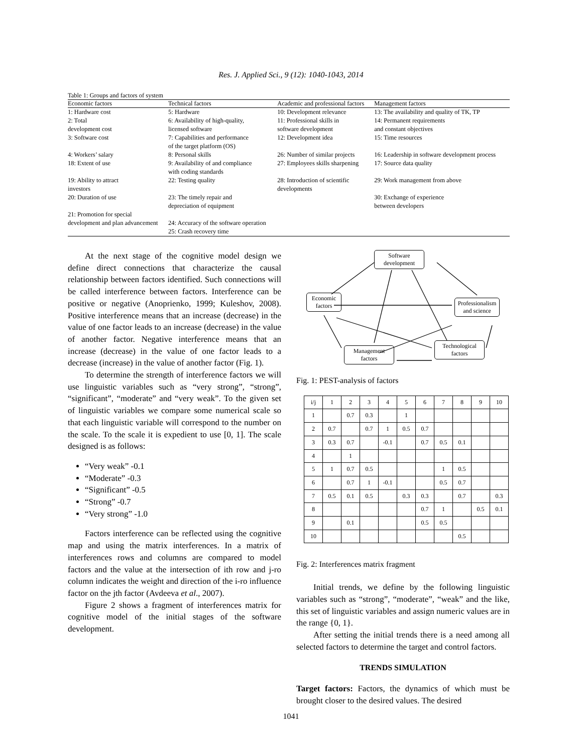Res. J. Applied Sci., 9 (12): 1040-1043, 2014
Table 1: Groups and factors of system
| Economic factors | Technical factors | Academic and professional factors | Management factors |
| --- | --- | --- | --- |
| 1: Hardware cost | 5: Hardware | 10: Development relevance | 13: The availability and quality of TK, TP |
| 2: Total development cost | 6: Availability of high-quality, licensed software | 11: Professional skills in software development | 14: Permanent requirements and constant objectives |
| 3: Software cost | 7: Capabilities and performance of the target platform (OS) | 12: Development idea | 15: Time resources |
| 4: Workers’ salary | 8: Personal skills | 26: Number of similar projects | 16: Leadership in software development process |
| 18: Extent of use | 9: Availability of and compliance with coding standards | 27: Employees skills sharpening | 17: Source data quality |
| 19: Ability to attract investors | 22: Testing quality | 28: Introduction of scientific developments | 29: Work management from above |
| 20: Duration of use | 23: The timely repair and depreciation of equipment | | 30: Exchange of experience between developers |
| 21: Promotion for special development and plan advancement | 24: Accuracy of the software operation 25: Crash recovery time | | |
At the next stage of the cognitive model design we define direct connections that characterize the causal relationship between factors identified. Such connections will be called interference between factors. Interference can be positive or negative (Anoprienko, 1999; Kuleshov, 2008). Positive interference means that an increase (decrease) in the value of one factor leads to an increase (decrease) in the value of another factor. Negative interference means that an increase (decrease) in the value of one factor leads to a decrease (increase) in the value of another factor (Fig. 1).
To determine the strength of interference factors we will use linguistic variables such as “very strong”, “strong”, “significant”, “moderate” and “very weak”. To the given set of linguistic variables we compare some numerical scale so that each linguistic variable will correspond to the number on the scale. To the scale it is expedient to use [0, 1]. The scale designed is as follows:
“Very weak” -0.1
“Moderate” -0.3
“Significant” -0.5
“Strong” -0.7
“Very strong” -1.0
Factors interference can be reflected using the cognitive map and using the matrix interferences. In a matrix of interferences rows and columns are compared to model factors and the value at the intersection of ith row and j-ro column indicates the weight and direction of the i-ro influence factor on the jth factor (Avdeeva et al., 2007).
Figure 2 shows a fragment of interferences matrix for cognitive model of the initial stages of the software development.
Software development
Economic factors
Professionalism and science
Management factors
Technological factors
Fig. 1: PEST-analysis of factors
| i/j | 1 | 2 | 3 | 4 | 5 | 6 | 7 | 8 | 9 | 10 |
| 1 | | 0.7 | 0.3 | | 1 | | | | | |
| 2 | 0.7 | | 0.7 | 1 | 0.5 | 0.7 | | | | |
| 3 | 0.3 | 0.7 | | -0.1 | | 0.7 | 0.5 | 0.1 | | |
| 4 | | 1 | | | | | | | | |
| 5 | 1 | 0.7 | 0.5 | | | | 1 | 0.5 | | |
| 6 | | 0.7 | 1 | -0.1 | | | 0.5 | 0.7 | | |
| 7 | 0.5 | 0.1 | 0.5 | | 0.3 | 0.3 | | 0.7 | | 0.3 |
| 8 | | | | | | 0.7 | 1 | | 0.5 | 0.1 |
| 9 | | 0.1 | | | | 0.5 | 0.5 | | | |
| 10 | | | | | | | | 0.5 | | |
Fig. 2: Interferences matrix fragment
Initial trends, we define by the following linguistic variables such as “strong”, “moderate”, “weak” and the like, this set of linguistic variables and assign numeric values are in the range {0, 1}.
After setting the initial trends there is a need among all selected factors to determine the target and control factors.
TRENDS SIMULATION
Target factors: Factors, the dynamics of which must be brought closer to the desired values. The desired
1041